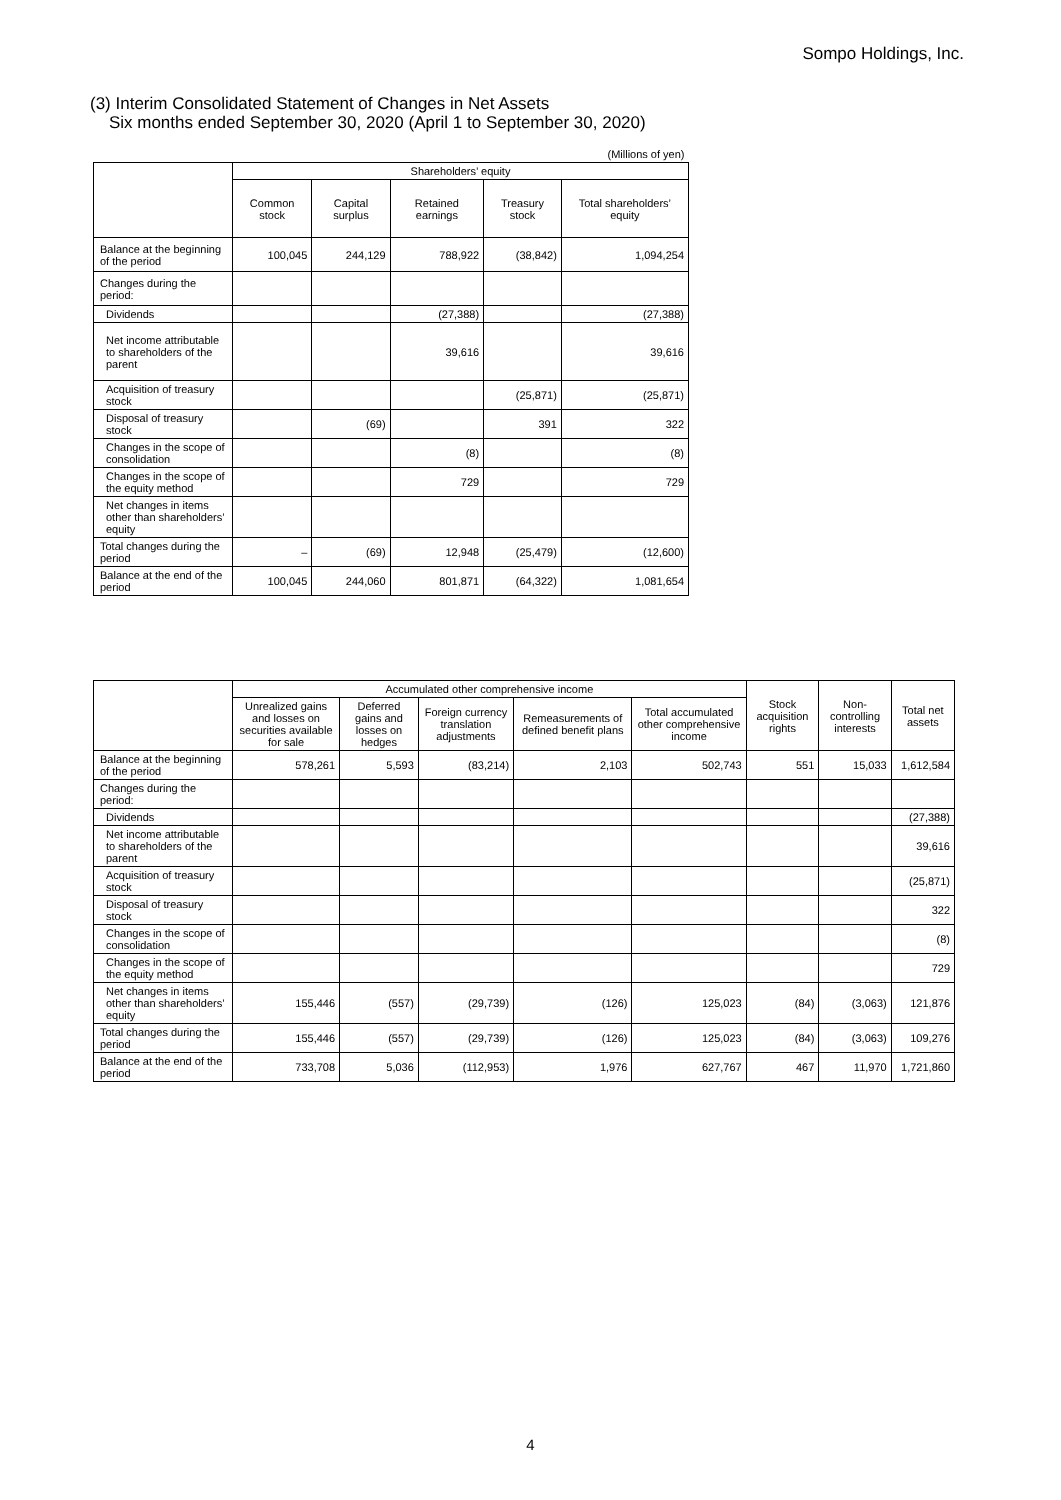Sompo Holdings, Inc.
(3) Interim Consolidated Statement of Changes in Net Assets
Six months ended September 30, 2020 (April 1 to September 30, 2020)
| (Millions of yen) | | | | | |
| | Shareholders’ equity | | | | |
| | Common stock | Capital surplus | Retained earnings | Treasury stock | Total shareholders’ equity |
| Balance at the beginning of the period | 100,045 | 244,129 | 788,922 | (38,842) | 1,094,254 |
| Changes during the period: | | | | | |
| Dividends | | | (27,388) | | (27,388) |
| Net income attributable to shareholders of the parent | | | 39,616 | | 39,616 |
| Acquisition of treasury stock | | | | (25,871) | (25,871) |
| Disposal of treasury stock | | (69) | | 391 | 322 |
| Changes in the scope of consolidation | | | (8) | | (8) |
| Changes in the scope of the equity method | | | 729 | | 729 |
| Net changes in items other than shareholders’ equity | | | | | |
| Total changes during the period | – | (69) | 12,948 | (25,479) | (12,600) |
| Balance at the end of the period | 100,045 | 244,060 | 801,871 | (64,322) | 1,081,654 |
| | Accumulated other comprehensive income | | | | | Stock acquisition rights | Non-controlling interests | Total net assets |
| --- | --- | --- | --- | --- | --- | --- | --- | --- |
| | Unrealized gains and losses on securities available for sale | Deferred gains and losses on hedges | Foreign currency translation adjustments | Remeasurements of defined benefit plans | Total accumulated other comprehensive income | | | |
| Balance at the beginning of the period | 578,261 | 5,593 | (83,214) | 2,103 | 502,743 | 551 | 15,033 | 1,612,584 |
| Changes during the period: | | | | | | | | |
| Dividends | | | | | | | | (27,388) |
| Net income attributable to shareholders of the parent | | | | | | | | 39,616 |
| Acquisition of treasury stock | | | | | | | | (25,871) |
| Disposal of treasury stock | | | | | | | | 322 |
| Changes in the scope of consolidation | | | | | | | | (8) |
| Changes in the scope of the equity method | | | | | | | | 729 |
| Net changes in items other than shareholders’ equity | 155,446 | (557) | (29,739) | (126) | 125,023 | (84) | (3,063) | 121,876 |
| Total changes during the period | 155,446 | (557) | (29,739) | (126) | 125,023 | (84) | (3,063) | 109,276 |
| Balance at the end of the period | 733,708 | 5,036 | (112,953) | 1,976 | 627,767 | 467 | 11,970 | 1,721,860 |
4